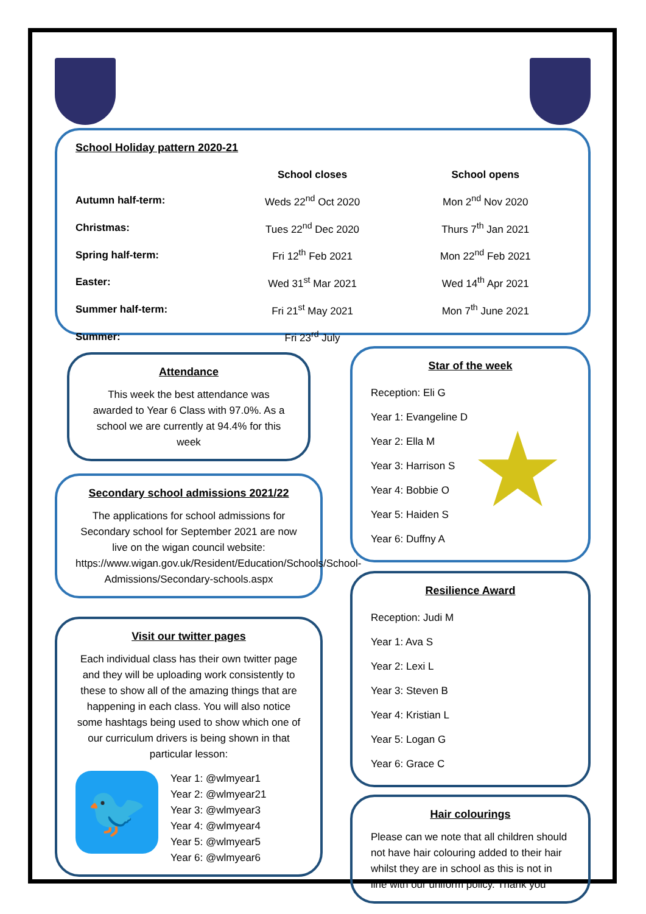School Holiday pattern 2020-21
| | School closes | School opens |
| --- | --- | --- |
| Autumn half-term: | Weds 22<sup>nd</sup> Oct 2020 | Mon 2<sup>nd</sup> Nov 2020 |
| Christmas: | Tues 22<sup>nd</sup> Dec 2020 | Thurs 7<sup>th</sup> Jan 2021 |
| Spring half-term: | Fri 12<sup>th</sup> Feb 2021 | Mon 22<sup>nd</sup> Feb 2021 |
| Easter: | Wed 31<sup>st</sup> Mar 2021 | Wed 14<sup>th</sup> Apr 2021 |
| Summer half-term: | Fri 21<sup>st</sup> May 2021 | Mon 7<sup>th</sup> June 2021 |
| Summer: | Fri 23<sup>rd</sup> July | |
Attendance
This week the best attendance was awarded to Year 6 Class with 97.0%. As a school we are currently at 94.4% for this week
Secondary school admissions 2021/22
The applications for school admissions for Secondary school for September 2021 are now live on the wigan council website: https://www.wigan.gov.uk/Resident/Education/Schools/School-Admissions/Secondary-schools.aspx
Visit our twitter pages
Each individual class has their own twitter page and they will be uploading work consistently to these to show all of the amazing things that are happening in each class. You will also notice some hashtags being used to show which one of our curriculum drivers is being shown in that particular lesson:
🐦
Year 1: @wlmyear1
Year 2: @wlmyear21
Year 3: @wlmyear3
Year 4: @wlmyear4
Year 5: @wlmyear5
Year 6: @wlmyear6
Star of the week
★
Reception: Eli G
Year 1: Evangeline D
Year 2: Ella M
Year 3: Harrison S
Year 4: Bobbie O
Year 5: Haiden S
Year 6: Duffny A
Resilience Award
Reception: Judi M
Year 1: Ava S
Year 2: Lexi L
Year 3: Steven B
Year 4: Kristian L
Year 5: Logan G
Year 6: Grace C
Hair colourings
Please can we note that all children should not have hair colouring added to their hair whilst they are in school as this is not in line with our uniform policy. Thank you